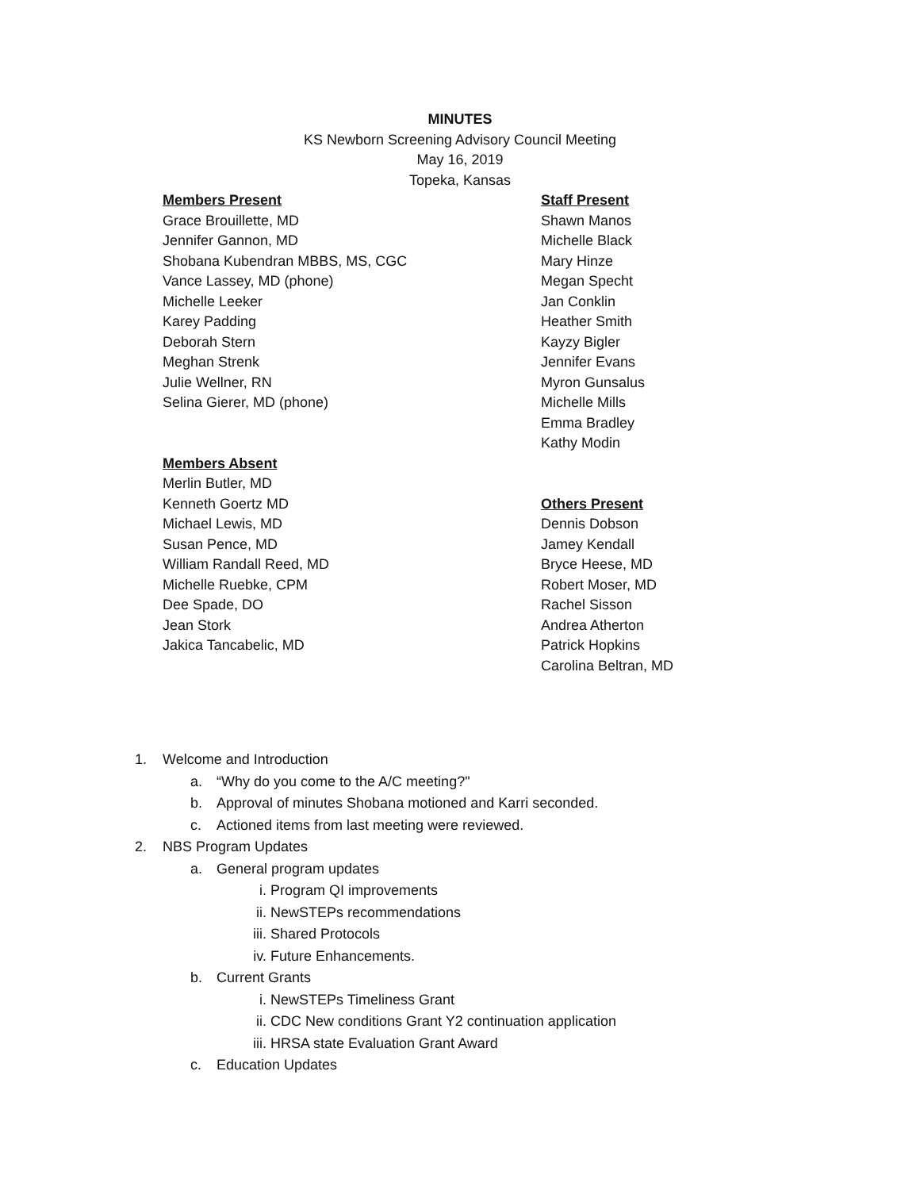MINUTES
KS Newborn Screening Advisory Council Meeting
May 16, 2019
Topeka, Kansas
Members Present
Grace Brouillette, MD
Jennifer Gannon, MD
Shobana Kubendran MBBS, MS, CGC
Vance Lassey, MD (phone)
Michelle Leeker
Karey Padding
Deborah Stern
Meghan Strenk
Julie Wellner, RN
Selina Gierer, MD (phone)
Members Absent
Merlin Butler, MD
Kenneth Goertz MD
Michael Lewis, MD
Susan Pence, MD
William Randall Reed, MD
Michelle Ruebke, CPM
Dee Spade, DO
Jean Stork
Jakica Tancabelic, MD
Staff Present
Shawn Manos
Michelle Black
Mary Hinze
Megan Specht
Jan Conklin
Heather Smith
Kayzy Bigler
Jennifer Evans
Myron Gunsalus
Michelle Mills
Emma Bradley
Kathy Modin
Others Present
Dennis Dobson
Jamey Kendall
Bryce Heese, MD
Robert Moser, MD
Rachel Sisson
Andrea Atherton
Patrick Hopkins
Carolina Beltran, MD
1. Welcome and Introduction
a. “Why do you come to the A/C meeting?"
b. Approval of minutes Shobana motioned and Karri seconded.
c. Actioned items from last meeting were reviewed.
2. NBS Program Updates
a. General program updates
i. Program QI improvements
ii. NewSTEPs recommendations
iii. Shared Protocols
iv. Future Enhancements.
b. Current Grants
i. NewSTEPs Timeliness Grant
ii. CDC New conditions Grant Y2 continuation application
iii. HRSA state Evaluation Grant Award
c. Education Updates